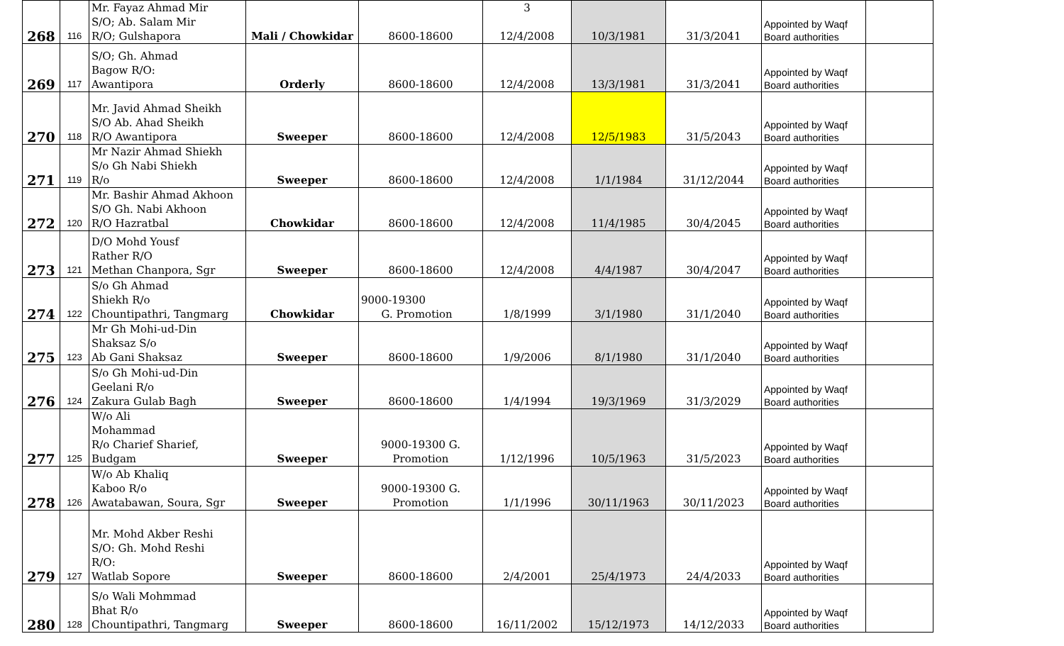| 268 | 116 | Mr. Fayaz Ahmad Mir S/O; Ab. Salam Mir R/O; Gulshapora | Mali / Chowkidar | 8600-18600 | 3 12/4/2008 | 10/3/1981 | 31/3/2041 | Appointed by Waqf Board authorities | |
| 269 | 117 | S/O; Gh. Ahmad Bagow R/O: Awantipora | Orderly | 8600-18600 | 12/4/2008 | 13/3/1981 | 31/3/2041 | Appointed by Waqf Board authorities | |
| 270 | 118 | Mr. Javid Ahmad Sheikh S/O Ab. Ahad Sheikh R/O Awantipora | Sweeper | 8600-18600 | 12/4/2008 | 12/5/1983 | 31/5/2043 | Appointed by Waqf Board authorities | |
| 271 | 119 | Mr Nazir Ahmad Shiekh S/o Gh Nabi Shiekh R/o | Sweeper | 8600-18600 | 12/4/2008 | 1/1/1984 | 31/12/2044 | Appointed by Waqf Board authorities | |
| 272 | 120 | Mr. Bashir Ahmad Akhoon S/O Gh. Nabi Akhoon R/O Hazratbal | Chowkidar | 8600-18600 | 12/4/2008 | 11/4/1985 | 30/4/2045 | Appointed by Waqf Board authorities | |
| 273 | 121 | D/O Mohd Yousf Rather R/O Methan Chanpora, Sgr | Sweeper | 8600-18600 | 12/4/2008 | 4/4/1987 | 30/4/2047 | Appointed by Waqf Board authorities | |
| 274 | 122 | S/o Gh Ahmad Shiekh R/o Chountipathri, Tangmarg | Chowkidar | 9000-19300 G. Promotion | 1/8/1999 | 3/1/1980 | 31/1/2040 | Appointed by Waqf Board authorities | |
| 275 | 123 | Mr Gh Mohi-ud-Din Shaksaz S/o Ab Gani Shaksaz | Sweeper | 8600-18600 | 1/9/2006 | 8/1/1980 | 31/1/2040 | Appointed by Waqf Board authorities | |
| 276 | 124 | S/o Gh Mohi-ud-Din Geelani R/o Zakura Gulab Bagh | Sweeper | 8600-18600 | 1/4/1994 | 19/3/1969 | 31/3/2029 | Appointed by Waqf Board authorities | |
| 277 | 125 | W/o Ali Mohammad R/o Charief Sharief, Budgam | Sweeper | 9000-19300 G. Promotion | 1/12/1996 | 10/5/1963 | 31/5/2023 | Appointed by Waqf Board authorities | |
| 278 | 126 | W/o Ab Khaliq Kaboo R/o Awatabawan, Soura, Sgr | Sweeper | 9000-19300 G. Promotion | 1/1/1996 | 30/11/1963 | 30/11/2023 | Appointed by Waqf Board authorities | |
| 279 | 127 | Mr. Mohd Akber Reshi S/O: Gh. Mohd Reshi R/O: Watlab Sopore | Sweeper | 8600-18600 | 2/4/2001 | 25/4/1973 | 24/4/2033 | Appointed by Waqf Board authorities | |
| 280 | 128 | S/o Wali Mohmmad Bhat R/o Chountipathri, Tangmarg | Sweeper | 8600-18600 | 16/11/2002 | 15/12/1973 | 14/12/2033 | Appointed by Waqf Board authorities | |